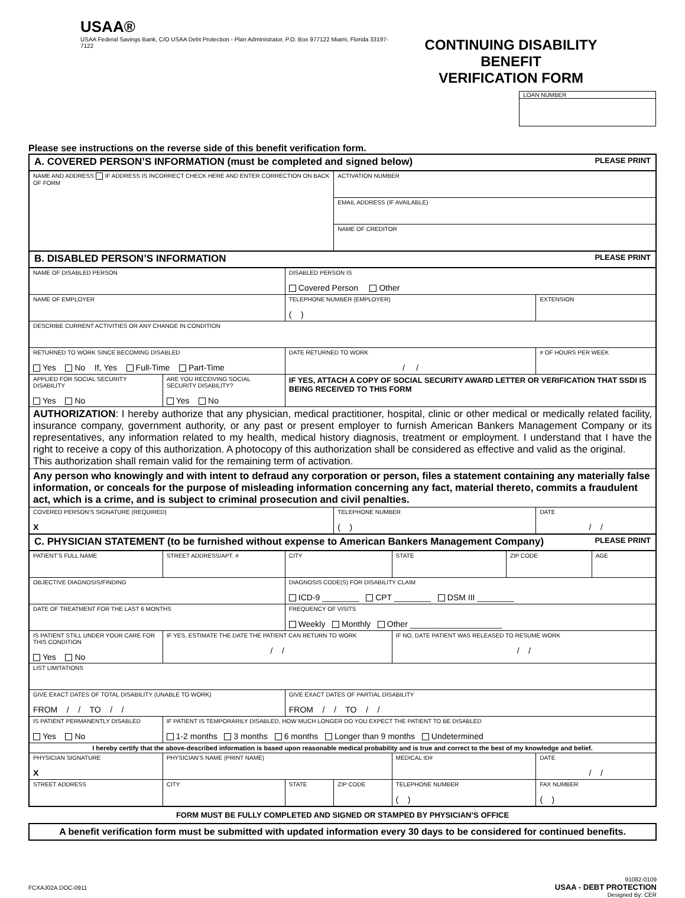USAA®
USAA Federal Savings Bank, C/O USAA Debt Protection - Plan Administrator, P.O. Box 977122 Miami, Florida 33197-7122
CONTINUING DISABILITY BENEFIT
VERIFICATION FORM
LOAN NUMBER
Please see instructions on the reverse side of this benefit verification form.
| A. COVERED PERSON’S INFORMATION (must be completed and signed below) PLEASE PRINT | | | | | | | | |
| NAME AND ADDRESS IF ADDRESS IS INCORRECT CHECK HERE AND ENTER CORRECTION ON BACK OF FORM | | | | ACTIVATION NUMBER | | | | |
| | | | | EMAIL ADDRESS (IF AVAILABLE) | | | | |
| | | | | NAME OF CREDITOR | | | | |
| B. DISABLED PERSON’S INFORMATION PLEASE PRINT | | | | | | | | |
| NAME OF DISABLED PERSON | | | DISABLED PERSON IS Covered Person Other | | | | | |
| NAME OF EMPLOYER | | | TELEPHONE NUMBER (EMPLOYER) ( ) | | | | EXTENSION | |
| DESCRIBE CURRENT ACTIVITIES OR ANY CHANGE IN CONDITION | | | | | | | | |
| RETURNED TO WORK SINCE BECOMING DISABLED Yes No If, Yes Full-Time Part-Time | | | DATE RETURNED TO WORK / / | | | | # OF HOURS PER WEEK | |
| APPLIED FOR SOCIAL SECURITY DISABILITY Yes No | ARE YOU RECEIVING SOCIAL SECURITY DISABILITY? Yes No | | IF YES, ATTACH A COPY OF SOCIAL SECURITY AWARD LETTER OR VERIFICATION THAT SSDI IS BEING RECEIVED TO THIS FORM | | | | | |
| AUTHORIZATION : I hereby authorize that any physician, medical practitioner, hospital, clinic or other medical or medically related facility, insurance company, government authority, or any past or present employer to furnish American Bankers Management Company or its representatives, any information related to my health, medical history diagnosis, treatment or employment. I understand that I have the right to receive a copy of this authorization. A photocopy of this authorization shall be considered as effective and valid as the original. This authorization shall remain valid for the remaining term of activation. | | | | | | | | |
| Any person who knowingly and with intent to defraud any corporation or person, files a statement containing any materially false information, or conceals for the purpose of misleading information concerning any fact, material thereto, commits a fraudulent act, which is a crime, and is subject to criminal prosecution and civil penalties. | | | | | | | | |
| COVERED PERSON’S SIGNATURE (REQUIRED) X | | | | TELEPHONE NUMBER ( ) | | | DATE / / | |
| C. PHYSICIAN STATEMENT (to be furnished without expense to American Bankers Management Company) PLEASE PRINT | | | | | | | | |
| PATIENT’S FULL NAME | STREET ADDRESS/APT. # | | CITY | | STATE | ZIP CODE | | AGE |
| OBJECTIVE DIAGNOSIS/FINDING | | | DIAGNOSIS CODE(S) FOR DISABILITY CLAIM ICD-9 ________ CPT ________ DSM III ________ | | | | | |
| DATE OF TREATMENT FOR THE LAST 6 MONTHS | | | FREQUENCY OF VISITS Weekly Monthly Other ____________________ | | | | | |
| IS PATIENT STILL UNDER YOUR CARE FOR THIS CONDITION Yes No | IF YES, ESTIMATE THE DATE THE PATIENT CAN RETURN TO WORK / / | | | | IF NO, DATE PATIENT WAS RELEASED TO RESUME WORK / / | | | |
| LIST LIMITATIONS | | | | | | | | |
| GIVE EXACT DATES OF TOTAL DISABILITY (UNABLE TO WORK) FROM / / TO / / | | | GIVE EXACT DATES OF PARTIAL DISABILITY FROM / / TO / / | | | | | |
| IS PATIENT PERMANENTLY DISABLED Yes No | IF PATIENT IS TEMPORARILY DISABLED, HOW MUCH LONGER DO YOU EXPECT THE PATIENT TO BE DISABLED 1-2 months 3 months 6 months Longer than 9 months Undetermined | | | | | | | |
| I hereby certify that the above-described information is based upon reasonable medical probability and is true and correct to the best of my knowledge and belief. | | | | | | | | |
| PHYSICIAN SIGNATURE X | PHYSICIAN’S NAME (PRINT NAME) | | | | MEDICAL ID# | | DATE / / | |
| STREET ADDRESS | | CITY | STATE | ZIP CODE | TELEPHONE NUMBER ( ) | | FAX NUMBER ( ) | |
FORM MUST BE FULLY COMPLETED AND SIGNED OR STAMPED BY PHYSICIAN’S OFFICE
A benefit verification form must be submitted with updated information every 30 days to be considered for continued benefits.
FCXAJ02A.DOC-0911
91082-0109
USAA - DEBT PROTECTION
Designed By: CER